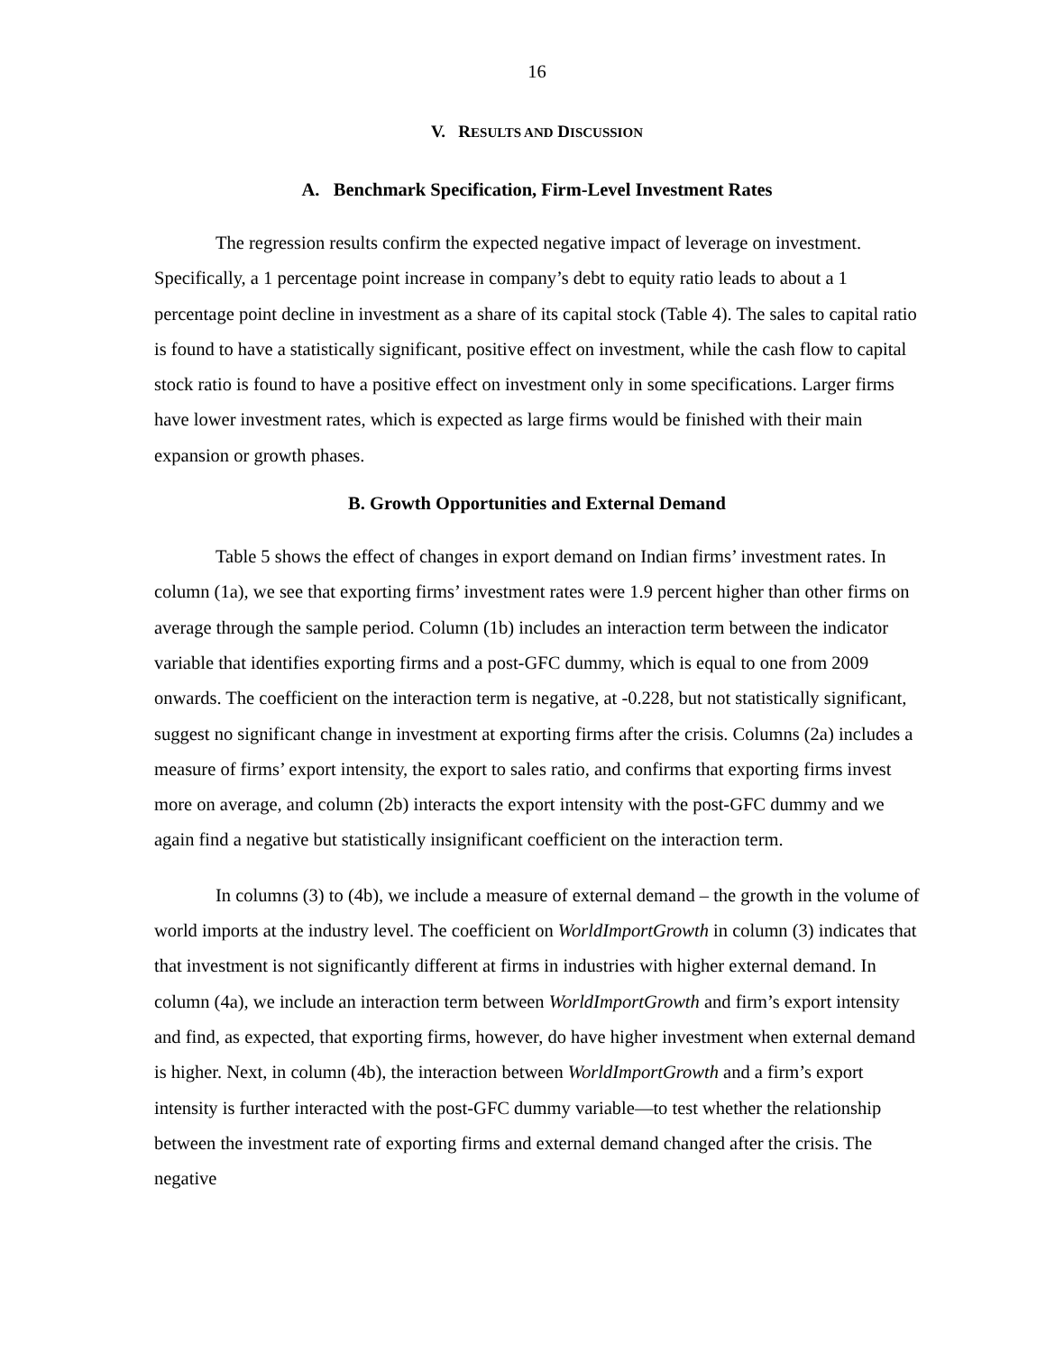16
V. RESULTS AND DISCUSSION
A. Benchmark Specification, Firm-Level Investment Rates
The regression results confirm the expected negative impact of leverage on investment. Specifically, a 1 percentage point increase in company’s debt to equity ratio leads to about a 1 percentage point decline in investment as a share of its capital stock (Table 4). The sales to capital ratio is found to have a statistically significant, positive effect on investment, while the cash flow to capital stock ratio is found to have a positive effect on investment only in some specifications. Larger firms have lower investment rates, which is expected as large firms would be finished with their main expansion or growth phases.
B. Growth Opportunities and External Demand
Table 5 shows the effect of changes in export demand on Indian firms’ investment rates. In column (1a), we see that exporting firms’ investment rates were 1.9 percent higher than other firms on average through the sample period. Column (1b) includes an interaction term between the indicator variable that identifies exporting firms and a post-GFC dummy, which is equal to one from 2009 onwards. The coefficient on the interaction term is negative, at -0.228, but not statistically significant, suggest no significant change in investment at exporting firms after the crisis. Columns (2a) includes a measure of firms’ export intensity, the export to sales ratio, and confirms that exporting firms invest more on average, and column (2b) interacts the export intensity with the post-GFC dummy and we again find a negative but statistically insignificant coefficient on the interaction term.
In columns (3) to (4b), we include a measure of external demand – the growth in the volume of world imports at the industry level. The coefficient on WorldImportGrowth in column (3) indicates that that investment is not significantly different at firms in industries with higher external demand. In column (4a), we include an interaction term between WorldImportGrowth and firm’s export intensity and find, as expected, that exporting firms, however, do have higher investment when external demand is higher. Next, in column (4b), the interaction between WorldImportGrowth and a firm’s export intensity is further interacted with the post-GFC dummy variable—to test whether the relationship between the investment rate of exporting firms and external demand changed after the crisis. The negative